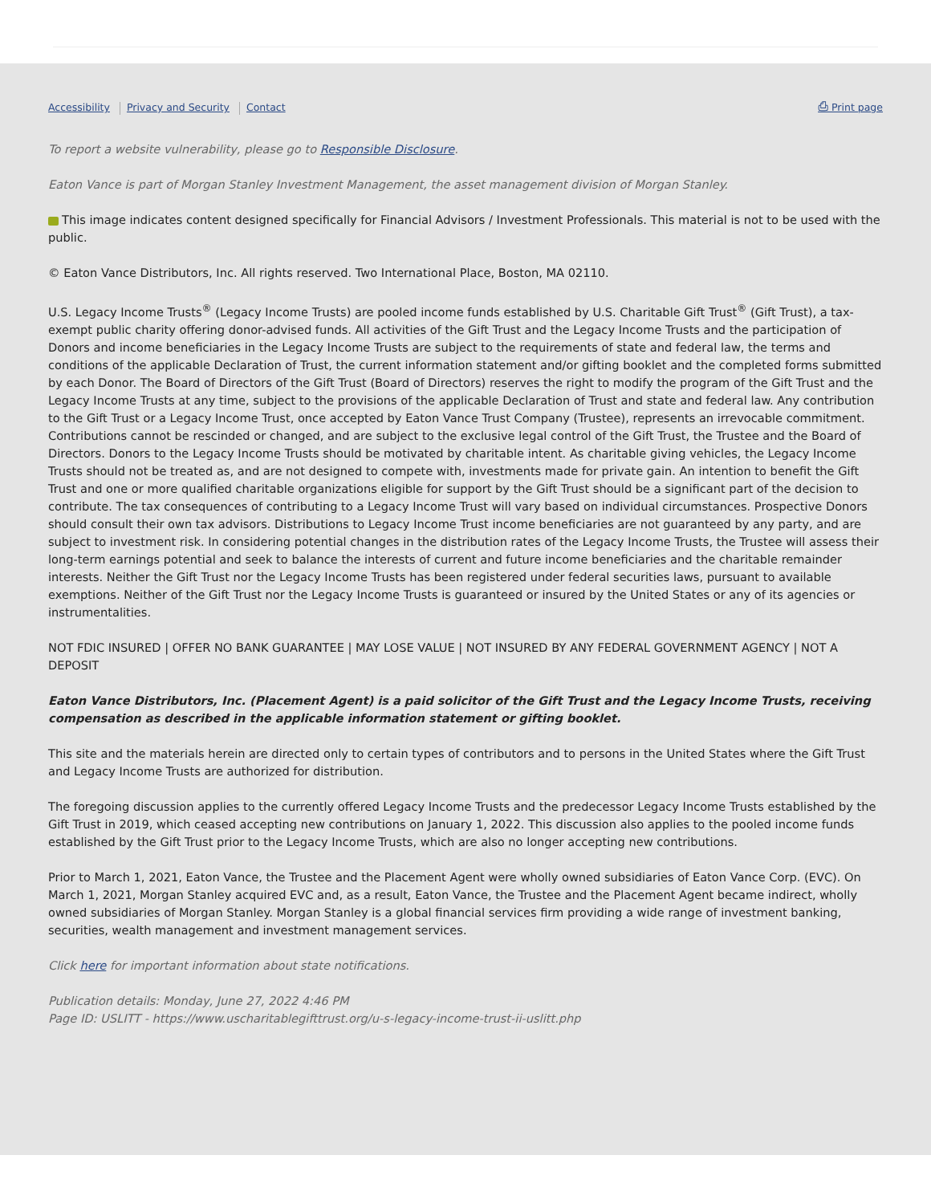Accessibility Privacy and Security Contact
⎙ Print page
To report a website vulnerability, please go to Responsible Disclosure.
Eaton Vance is part of Morgan Stanley Investment Management, the asset management division of Morgan Stanley.
This image indicates content designed specifically for Financial Advisors / Investment Professionals. This material is not to be used with the public.
© Eaton Vance Distributors, Inc. All rights reserved. Two International Place, Boston, MA 02110.
U.S. Legacy Income Trusts<sup>®</sup> (Legacy Income Trusts) are pooled income funds established by U.S. Charitable Gift Trust<sup>®</sup> (Gift Trust), a tax-exempt public charity offering donor-advised funds. All activities of the Gift Trust and the Legacy Income Trusts and the participation of Donors and income beneficiaries in the Legacy Income Trusts are subject to the requirements of state and federal law, the terms and conditions of the applicable Declaration of Trust, the current information statement and/or gifting booklet and the completed forms submitted by each Donor. The Board of Directors of the Gift Trust (Board of Directors) reserves the right to modify the program of the Gift Trust and the Legacy Income Trusts at any time, subject to the provisions of the applicable Declaration of Trust and state and federal law. Any contribution to the Gift Trust or a Legacy Income Trust, once accepted by Eaton Vance Trust Company (Trustee), represents an irrevocable commitment. Contributions cannot be rescinded or changed, and are subject to the exclusive legal control of the Gift Trust, the Trustee and the Board of Directors. Donors to the Legacy Income Trusts should be motivated by charitable intent. As charitable giving vehicles, the Legacy Income Trusts should not be treated as, and are not designed to compete with, investments made for private gain. An intention to benefit the Gift Trust and one or more qualified charitable organizations eligible for support by the Gift Trust should be a significant part of the decision to contribute. The tax consequences of contributing to a Legacy Income Trust will vary based on individual circumstances. Prospective Donors should consult their own tax advisors. Distributions to Legacy Income Trust income beneficiaries are not guaranteed by any party, and are subject to investment risk. In considering potential changes in the distribution rates of the Legacy Income Trusts, the Trustee will assess their long-term earnings potential and seek to balance the interests of current and future income beneficiaries and the charitable remainder interests. Neither the Gift Trust nor the Legacy Income Trusts has been registered under federal securities laws, pursuant to available exemptions. Neither of the Gift Trust nor the Legacy Income Trusts is guaranteed or insured by the United States or any of its agencies or instrumentalities.
NOT FDIC INSURED | OFFER NO BANK GUARANTEE | MAY LOSE VALUE | NOT INSURED BY ANY FEDERAL GOVERNMENT AGENCY | NOT A DEPOSIT
Eaton Vance Distributors, Inc. (Placement Agent) is a paid solicitor of the Gift Trust and the Legacy Income Trusts, receiving compensation as described in the applicable information statement or gifting booklet.
This site and the materials herein are directed only to certain types of contributors and to persons in the United States where the Gift Trust and Legacy Income Trusts are authorized for distribution.
The foregoing discussion applies to the currently offered Legacy Income Trusts and the predecessor Legacy Income Trusts established by the Gift Trust in 2019, which ceased accepting new contributions on January 1, 2022. This discussion also applies to the pooled income funds established by the Gift Trust prior to the Legacy Income Trusts, which are also no longer accepting new contributions.
Prior to March 1, 2021, Eaton Vance, the Trustee and the Placement Agent were wholly owned subsidiaries of Eaton Vance Corp. (EVC). On March 1, 2021, Morgan Stanley acquired EVC and, as a result, Eaton Vance, the Trustee and the Placement Agent became indirect, wholly owned subsidiaries of Morgan Stanley. Morgan Stanley is a global financial services firm providing a wide range of investment banking, securities, wealth management and investment management services.
Click here for important information about state notifications.
Publication details: Monday, June 27, 2022 4:46 PM
Page ID: USLITT - https://www.uscharitablegifttrust.org/u-s-legacy-income-trust-ii-uslitt.php